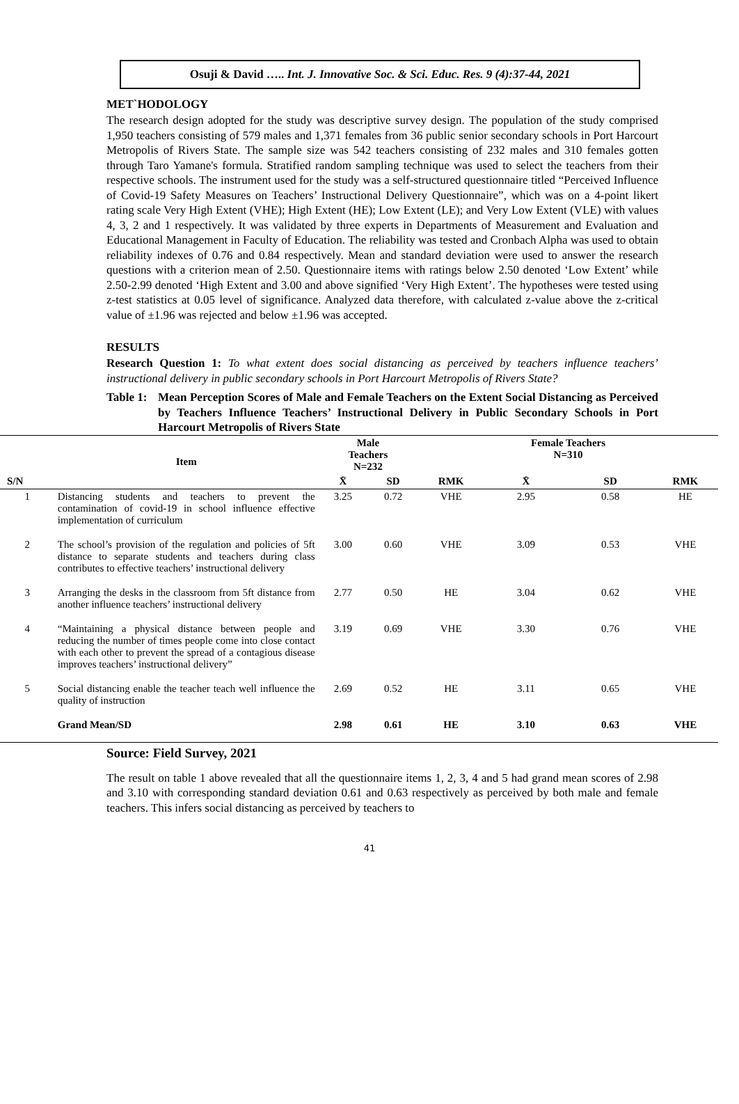Osuji & David ….. Int. J. Innovative Soc. & Sci. Educ. Res. 9 (4):37-44, 2021
MET`HODOLOGY
The research design adopted for the study was descriptive survey design. The population of the study comprised 1,950 teachers consisting of 579 males and 1,371 females from 36 public senior secondary schools in Port Harcourt Metropolis of Rivers State. The sample size was 542 teachers consisting of 232 males and 310 females gotten through Taro Yamane's formula. Stratified random sampling technique was used to select the teachers from their respective schools. The instrument used for the study was a self-structured questionnaire titled “Perceived Influence of Covid-19 Safety Measures on Teachers’ Instructional Delivery Questionnaire”, which was on a 4-point likert rating scale Very High Extent (VHE); High Extent (HE); Low Extent (LE); and Very Low Extent (VLE) with values 4, 3, 2 and 1 respectively. It was validated by three experts in Departments of Measurement and Evaluation and Educational Management in Faculty of Education. The reliability was tested and Cronbach Alpha was used to obtain reliability indexes of 0.76 and 0.84 respectively. Mean and standard deviation were used to answer the research questions with a criterion mean of 2.50. Questionnaire items with ratings below 2.50 denoted ‘Low Extent’ while 2.50-2.99 denoted ‘High Extent and 3.00 and above signified ‘Very High Extent’. The hypotheses were tested using z-test statistics at 0.05 level of significance. Analyzed data therefore, with calculated z-value above the z-critical value of ±1.96 was rejected and below ±1.96 was accepted.
RESULTS
Research Question 1: To what extent does social distancing as perceived by teachers influence teachers’ instructional delivery in public secondary schools in Port Harcourt Metropolis of Rivers State?
Table 1: Mean Perception Scores of Male and Female Teachers on the Extent Social Distancing as Perceived by Teachers Influence Teachers’ Instructional Delivery in Public Secondary Schools in Port Harcourt Metropolis of Rivers State
| S/N | Item | Male Teachers N=232 | | | Female Teachers N=310 | | |
| --- | --- | --- | --- | --- | --- | --- | --- |
| | | X̄ | SD | RMK | X̄ | SD | RMK |
| 1 | Distancing students and teachers to prevent the contamination of covid-19 in school influence effective implementation of curriculum | 3.25 | 0.72 | VHE | 2.95 | 0.58 | HE |
| 2 | The school’s provision of the regulation and policies of 5ft distance to separate students and teachers during class contributes to effective teachers’ instructional delivery | 3.00 | 0.60 | VHE | 3.09 | 0.53 | VHE |
| 3 | Arranging the desks in the classroom from 5ft distance from another influence teachers’ instructional delivery | 2.77 | 0.50 | HE | 3.04 | 0.62 | VHE |
| 4 | “Maintaining a physical distance between people and reducing the number of times people come into close contact with each other to prevent the spread of a contagious disease improves teachers’ instructional delivery” | 3.19 | 0.69 | VHE | 3.30 | 0.76 | VHE |
| 5 | Social distancing enable the teacher teach well influence the quality of instruction | 2.69 | 0.52 | HE | 3.11 | 0.65 | VHE |
| | Grand Mean/SD | 2.98 | 0.61 | HE | 3.10 | 0.63 | VHE |
Source: Field Survey, 2021
The result on table 1 above revealed that all the questionnaire items 1, 2, 3, 4 and 5 had grand mean scores of 2.98 and 3.10 with corresponding standard deviation 0.61 and 0.63 respectively as perceived by both male and female teachers. This infers social distancing as perceived by teachers to
41